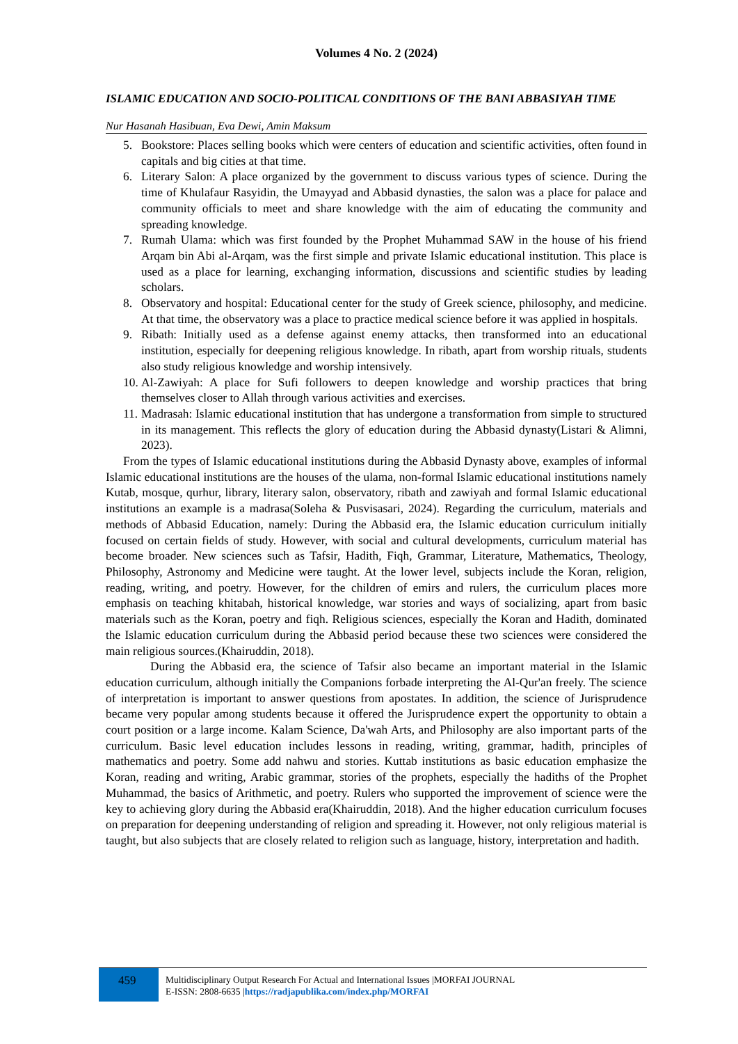Volumes 4 No. 2 (2024)
ISLAMIC EDUCATION AND SOCIO-POLITICAL CONDITIONS OF THE BANI ABBASIYAH TIME
Nur Hasanah Hasibuan, Eva Dewi, Amin Maksum
5. Bookstore: Places selling books which were centers of education and scientific activities, often found in capitals and big cities at that time.
6. Literary Salon: A place organized by the government to discuss various types of science. During the time of Khulafaur Rasyidin, the Umayyad and Abbasid dynasties, the salon was a place for palace and community officials to meet and share knowledge with the aim of educating the community and spreading knowledge.
7. Rumah Ulama: which was first founded by the Prophet Muhammad SAW in the house of his friend Arqam bin Abi al-Arqam, was the first simple and private Islamic educational institution. This place is used as a place for learning, exchanging information, discussions and scientific studies by leading scholars.
8. Observatory and hospital: Educational center for the study of Greek science, philosophy, and medicine. At that time, the observatory was a place to practice medical science before it was applied in hospitals.
9. Ribath: Initially used as a defense against enemy attacks, then transformed into an educational institution, especially for deepening religious knowledge. In ribath, apart from worship rituals, students also study religious knowledge and worship intensively.
10. Al-Zawiyah: A place for Sufi followers to deepen knowledge and worship practices that bring themselves closer to Allah through various activities and exercises.
11. Madrasah: Islamic educational institution that has undergone a transformation from simple to structured in its management. This reflects the glory of education during the Abbasid dynasty(Listari & Alimni, 2023).
From the types of Islamic educational institutions during the Abbasid Dynasty above, examples of informal Islamic educational institutions are the houses of the ulama, non-formal Islamic educational institutions namely Kutab, mosque, qurhur, library, literary salon, observatory, ribath and zawiyah and formal Islamic educational institutions an example is a madrasa(Soleha & Pusvisasari, 2024). Regarding the curriculum, materials and methods of Abbasid Education, namely: During the Abbasid era, the Islamic education curriculum initially focused on certain fields of study. However, with social and cultural developments, curriculum material has become broader. New sciences such as Tafsir, Hadith, Fiqh, Grammar, Literature, Mathematics, Theology, Philosophy, Astronomy and Medicine were taught. At the lower level, subjects include the Koran, religion, reading, writing, and poetry. However, for the children of emirs and rulers, the curriculum places more emphasis on teaching khitabah, historical knowledge, war stories and ways of socializing, apart from basic materials such as the Koran, poetry and fiqh. Religious sciences, especially the Koran and Hadith, dominated the Islamic education curriculum during the Abbasid period because these two sciences were considered the main religious sources.(Khairuddin, 2018).
During the Abbasid era, the science of Tafsir also became an important material in the Islamic education curriculum, although initially the Companions forbade interpreting the Al-Qur'an freely. The science of interpretation is important to answer questions from apostates. In addition, the science of Jurisprudence became very popular among students because it offered the Jurisprudence expert the opportunity to obtain a court position or a large income. Kalam Science, Da'wah Arts, and Philosophy are also important parts of the curriculum. Basic level education includes lessons in reading, writing, grammar, hadith, principles of mathematics and poetry. Some add nahwu and stories. Kuttab institutions as basic education emphasize the Koran, reading and writing, Arabic grammar, stories of the prophets, especially the hadiths of the Prophet Muhammad, the basics of Arithmetic, and poetry. Rulers who supported the improvement of science were the key to achieving glory during the Abbasid era(Khairuddin, 2018). And the higher education curriculum focuses on preparation for deepening understanding of religion and spreading it. However, not only religious material is taught, but also subjects that are closely related to religion such as language, history, interpretation and hadith.
459
Multidisciplinary Output Research For Actual and International Issues |MORFAI JOURNAL
E-ISSN: 2808-6635 |https://radjapublika.com/index.php/MORFAI